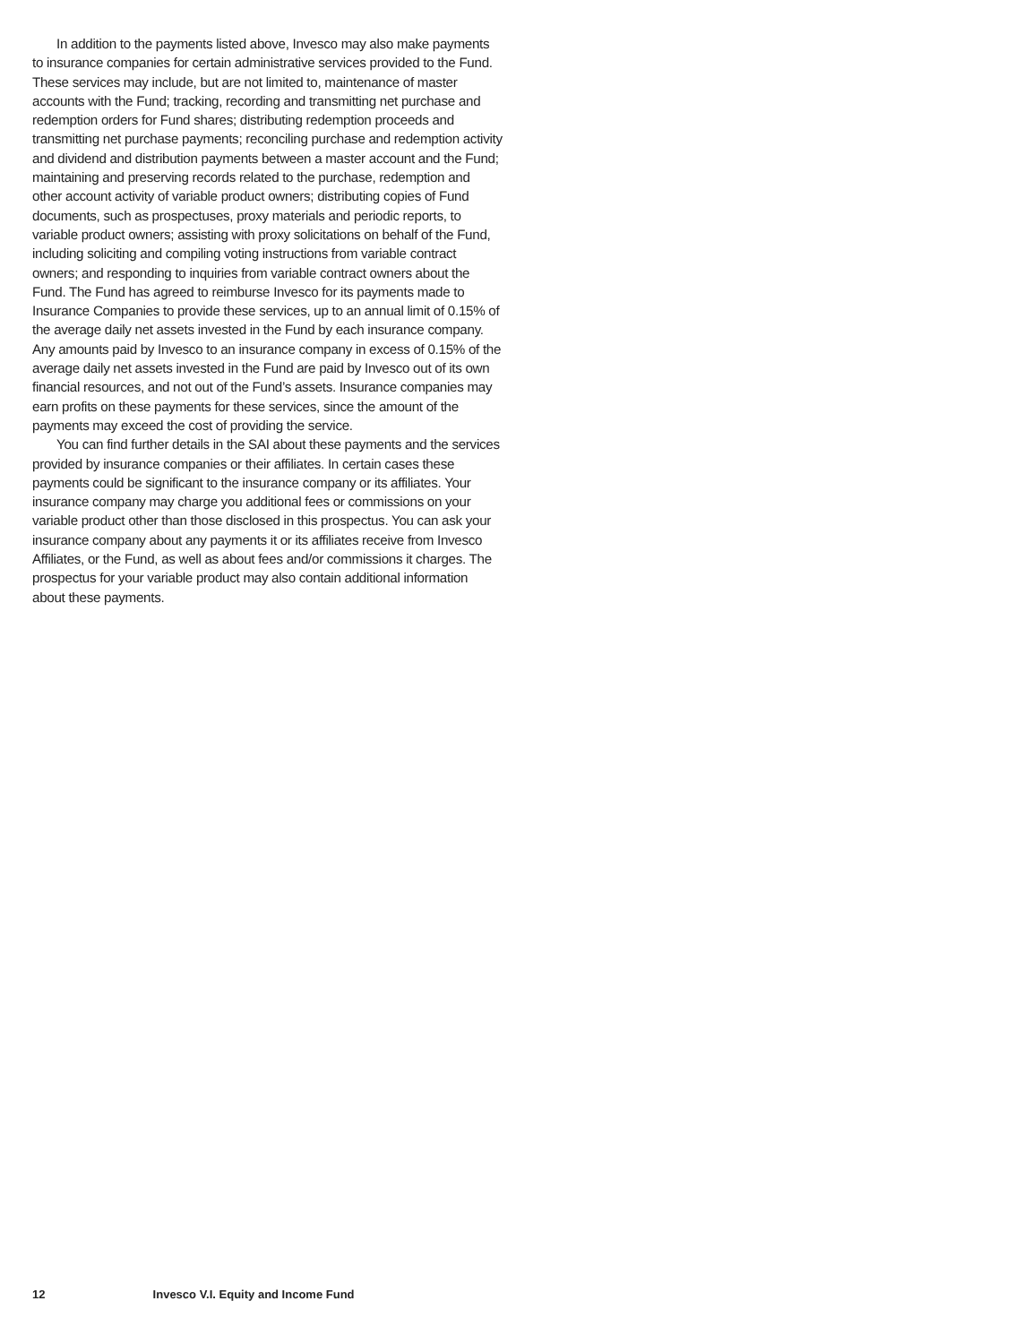In addition to the payments listed above, Invesco may also make payments to insurance companies for certain administrative services provided to the Fund. These services may include, but are not limited to, maintenance of master accounts with the Fund; tracking, recording and transmitting net purchase and redemption orders for Fund shares; distributing redemption proceeds and transmitting net purchase payments; reconciling purchase and redemption activity and dividend and distribution payments between a master account and the Fund; maintaining and preserving records related to the purchase, redemption and other account activity of variable product owners; distributing copies of Fund documents, such as prospectuses, proxy materials and periodic reports, to variable product owners; assisting with proxy solicitations on behalf of the Fund, including soliciting and compiling voting instructions from variable contract owners; and responding to inquiries from variable contract owners about the Fund. The Fund has agreed to reimburse Invesco for its payments made to Insurance Companies to provide these services, up to an annual limit of 0.15% of the average daily net assets invested in the Fund by each insurance company. Any amounts paid by Invesco to an insurance company in excess of 0.15% of the average daily net assets invested in the Fund are paid by Invesco out of its own financial resources, and not out of the Fund’s assets. Insurance companies may earn profits on these payments for these services, since the amount of the payments may exceed the cost of providing the service.
You can find further details in the SAI about these payments and the services provided by insurance companies or their affiliates. In certain cases these payments could be significant to the insurance company or its affiliates. Your insurance company may charge you additional fees or commissions on your variable product other than those disclosed in this prospectus. You can ask your insurance company about any payments it or its affiliates receive from Invesco Affiliates, or the Fund, as well as about fees and/or commissions it charges. The prospectus for your variable product may also contain additional information about these payments.
12 Invesco V.I. Equity and Income Fund